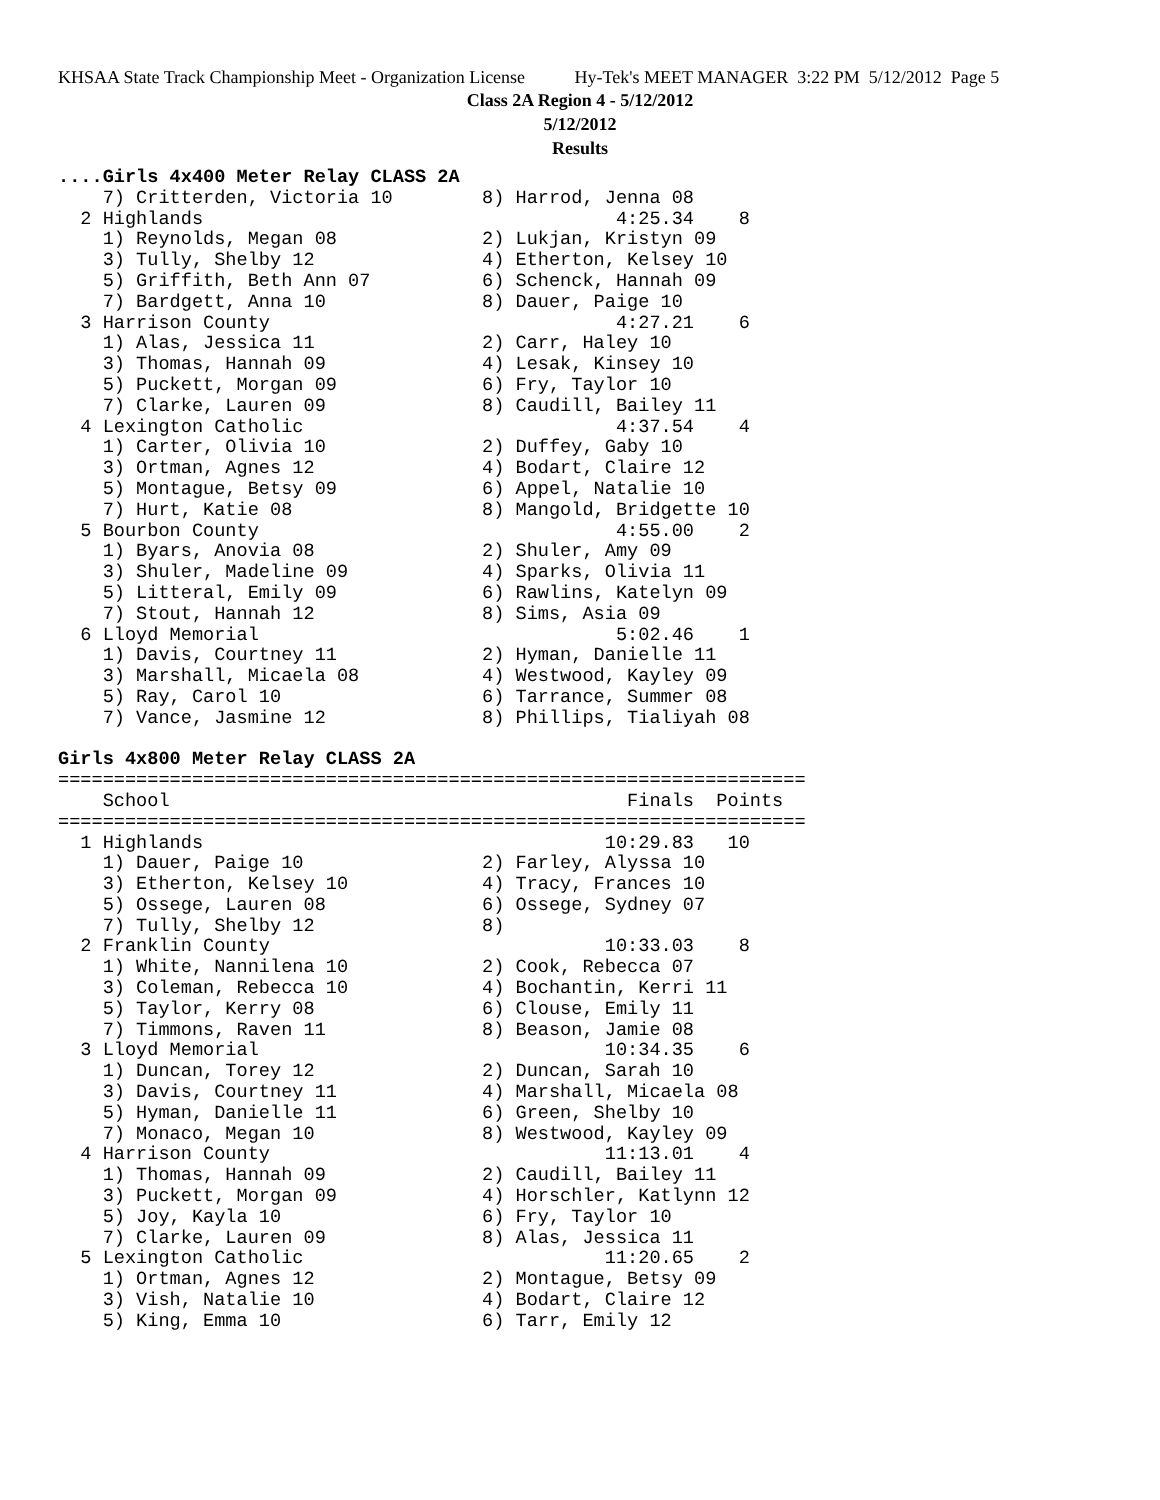KHSAA State Track Championship Meet - Organization License Hy-Tek's MEET MANAGER 3:22 PM 5/12/2012 Page 5
Class 2A Region 4 - 5/12/2012
5/12/2012
Results
....Girls 4x400 Meter Relay CLASS 2A
    7) Critterden, Victoria 10        8) Harrod, Jenna 08
  2 Highlands                                     4:25.34    8
    1) Reynolds, Megan 08             2) Lukjan, Kristyn 09
    3) Tully, Shelby 12               4) Etherton, Kelsey 10
    5) Griffith, Beth Ann 07          6) Schenck, Hannah 09
    7) Bardgett, Anna 10              8) Dauer, Paige 10
  3 Harrison County                               4:27.21    6
    1) Alas, Jessica 11               2) Carr, Haley 10
    3) Thomas, Hannah 09              4) Lesak, Kinsey 10
    5) Puckett, Morgan 09             6) Fry, Taylor 10
    7) Clarke, Lauren 09              8) Caudill, Bailey 11
  4 Lexington Catholic                            4:37.54    4
    1) Carter, Olivia 10              2) Duffey, Gaby 10
    3) Ortman, Agnes 12               4) Bodart, Claire 12
    5) Montague, Betsy 09             6) Appel, Natalie 10
    7) Hurt, Katie 08                 8) Mangold, Bridgette 10
  5 Bourbon County                                4:55.00    2
    1) Byars, Anovia 08               2) Shuler, Amy 09
    3) Shuler, Madeline 09            4) Sparks, Olivia 11
    5) Litteral, Emily 09             6) Rawlins, Katelyn 09
    7) Stout, Hannah 12               8) Sims, Asia 09
  6 Lloyd Memorial                                5:02.46    1
    1) Davis, Courtney 11             2) Hyman, Danielle 11
    3) Marshall, Micaela 08           4) Westwood, Kayley 09
    5) Ray, Carol 10                  6) Tarrance, Summer 08
    7) Vance, Jasmine 12              8) Phillips, Tialiyah 08

Girls 4x800 Meter Relay CLASS 2A
===================================================================
    School                                         Finals  Points
===================================================================
  1 Highlands                                    10:29.83   10
    1) Dauer, Paige 10                2) Farley, Alyssa 10
    3) Etherton, Kelsey 10            4) Tracy, Frances 10
    5) Ossege, Lauren 08              6) Ossege, Sydney 07
    7) Tully, Shelby 12               8)
  2 Franklin County                              10:33.03    8
    1) White, Nannilena 10            2) Cook, Rebecca 07
    3) Coleman, Rebecca 10            4) Bochantin, Kerri 11
    5) Taylor, Kerry 08               6) Clouse, Emily 11
    7) Timmons, Raven 11              8) Beason, Jamie 08
  3 Lloyd Memorial                               10:34.35    6
    1) Duncan, Torey 12               2) Duncan, Sarah 10
    3) Davis, Courtney 11             4) Marshall, Micaela 08
    5) Hyman, Danielle 11             6) Green, Shelby 10
    7) Monaco, Megan 10               8) Westwood, Kayley 09
  4 Harrison County                              11:13.01    4
    1) Thomas, Hannah 09              2) Caudill, Bailey 11
    3) Puckett, Morgan 09             4) Horschler, Katlynn 12
    5) Joy, Kayla 10                  6) Fry, Taylor 10
    7) Clarke, Lauren 09              8) Alas, Jessica 11
  5 Lexington Catholic                           11:20.65    2
    1) Ortman, Agnes 12               2) Montague, Betsy 09
    3) Vish, Natalie 10               4) Bodart, Claire 12
    5) King, Emma 10                  6) Tarr, Emily 12